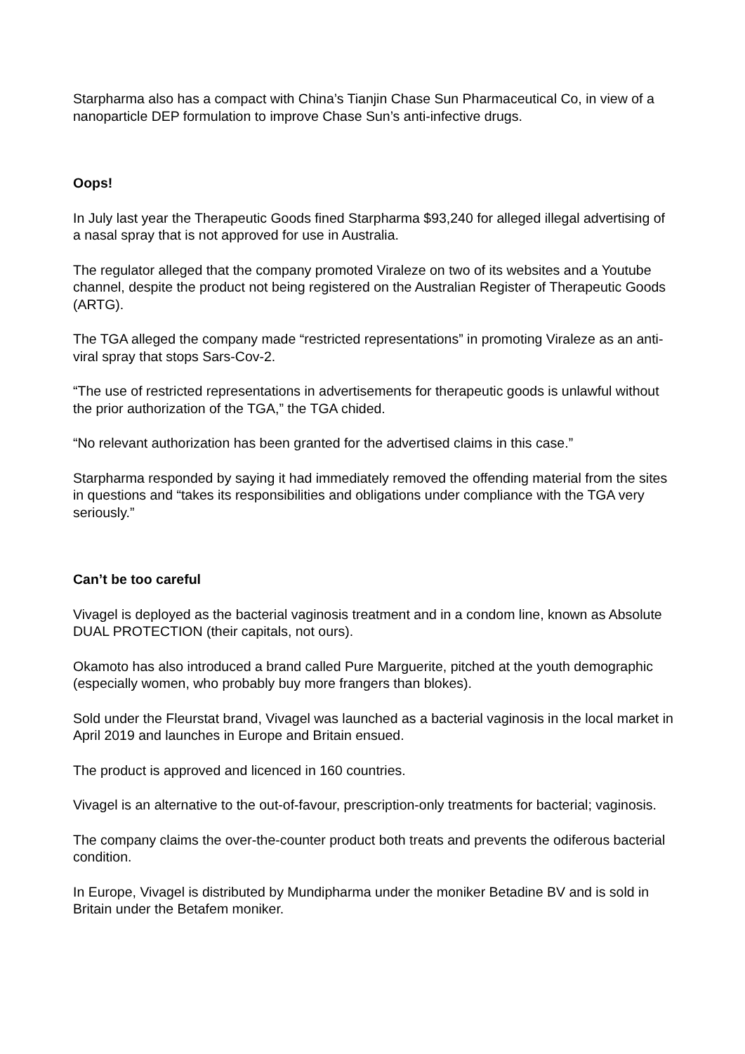Starpharma also has a compact with China’s Tianjin Chase Sun Pharmaceutical Co, in view of a nanoparticle DEP formulation to improve Chase Sun’s anti-infective drugs.
Oops!
In July last year the Therapeutic Goods fined Starpharma $93,240 for alleged illegal advertising of a nasal spray that is not approved for use in Australia.
The regulator alleged that the company promoted Viraleze on two of its websites and a Youtube channel, despite the product not being registered on the Australian Register of Therapeutic Goods (ARTG).
The TGA alleged the company made “restricted representations” in promoting Viraleze as an anti-viral spray that stops Sars-Cov-2.
“The use of restricted representations in advertisements for therapeutic goods is unlawful without the prior authorization of the TGA,” the TGA chided.
“No relevant authorization has been granted for the advertised claims in this case.”
Starpharma responded by saying it had immediately removed the offending material from the sites in questions and “takes its responsibilities and obligations under compliance with the TGA very seriously.”
Can’t be too careful
Vivagel is deployed as the bacterial vaginosis treatment and in a condom line, known as Absolute DUAL PROTECTION (their capitals, not ours).
Okamoto has also introduced a brand called Pure Marguerite, pitched at the youth demographic (especially women, who probably buy more frangers than blokes).
Sold under the Fleurstat brand, Vivagel was launched as a bacterial vaginosis in the local market in April 2019 and launches in Europe and Britain ensued.
The product is approved and licenced in 160 countries.
Vivagel is an alternative to the out-of-favour, prescription-only treatments for bacterial; vaginosis.
The company claims the over-the-counter product both treats and prevents the odiferous bacterial condition.
In Europe, Vivagel is distributed by Mundipharma under the moniker Betadine BV and is sold in Britain under the Betafem moniker.